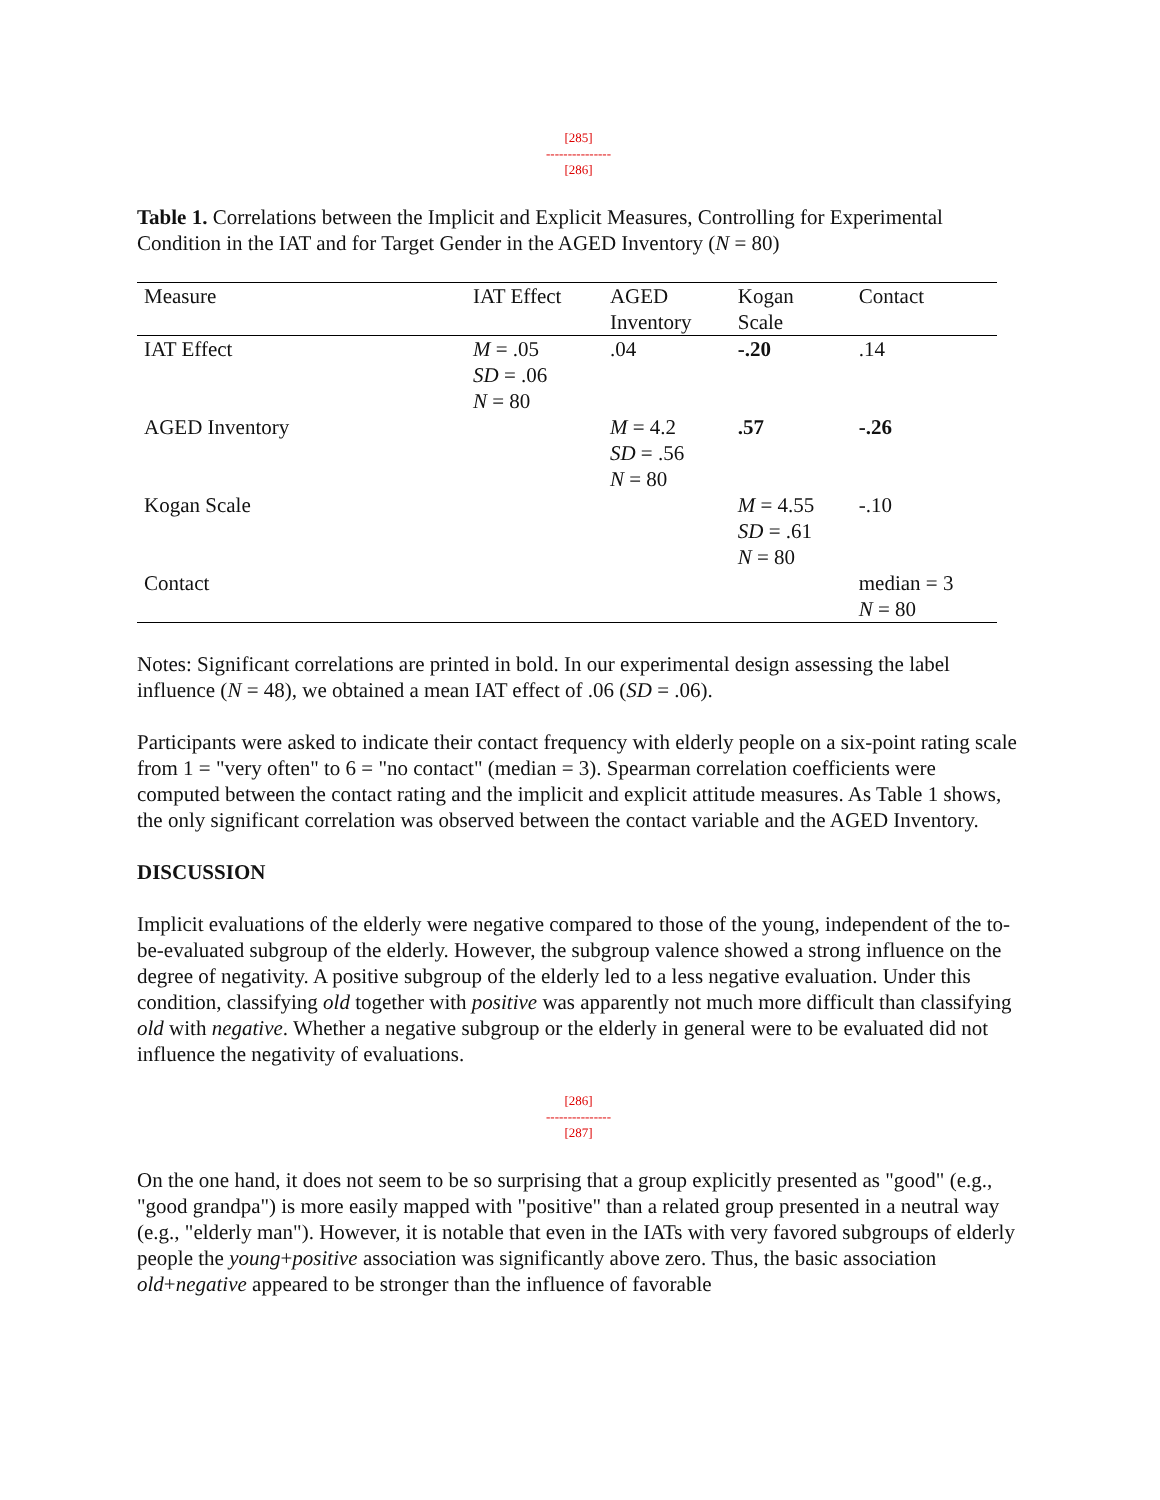[285]
---------------
[286]
Table 1. Correlations between the Implicit and Explicit Measures, Controlling for Experimental Condition in the IAT and for Target Gender in the AGED Inventory (N = 80)
| Measure | IAT Effect | AGED Inventory | Kogan Scale | Contact |
| --- | --- | --- | --- | --- |
| IAT Effect | M = .05 SD = .06 N = 80 | .04 | -.20 | .14 |
| AGED Inventory | | M = 4.2 SD = .56 N = 80 | .57 | -.26 |
| Kogan Scale | | | M = 4.55 SD = .61 N = 80 | -.10 |
| Contact | | | | median = 3 N = 80 |
Notes: Significant correlations are printed in bold. In our experimental design assessing the label influence (N = 48), we obtained a mean IAT effect of .06 (SD = .06).
Participants were asked to indicate their contact frequency with elderly people on a six-point rating scale from 1 = "very often" to 6 = "no contact" (median = 3). Spearman correlation coefficients were computed between the contact rating and the implicit and explicit attitude measures. As Table 1 shows, the only significant correlation was observed between the contact variable and the AGED Inventory.
DISCUSSION
Implicit evaluations of the elderly were negative compared to those of the young, independent of the to-be-evaluated subgroup of the elderly. However, the subgroup valence showed a strong influence on the degree of negativity. A positive subgroup of the elderly led to a less negative evaluation. Under this condition, classifying old together with positive was apparently not much more difficult than classifying old with negative. Whether a negative subgroup or the elderly in general were to be evaluated did not influence the negativity of evaluations.
[286]
---------------
[287]
On the one hand, it does not seem to be so surprising that a group explicitly presented as "good" (e.g., "good grandpa") is more easily mapped with "positive" than a related group presented in a neutral way (e.g., "elderly man"). However, it is notable that even in the IATs with very favored subgroups of elderly people the young+positive association was significantly above zero. Thus, the basic association old+negative appeared to be stronger than the influence of favorable